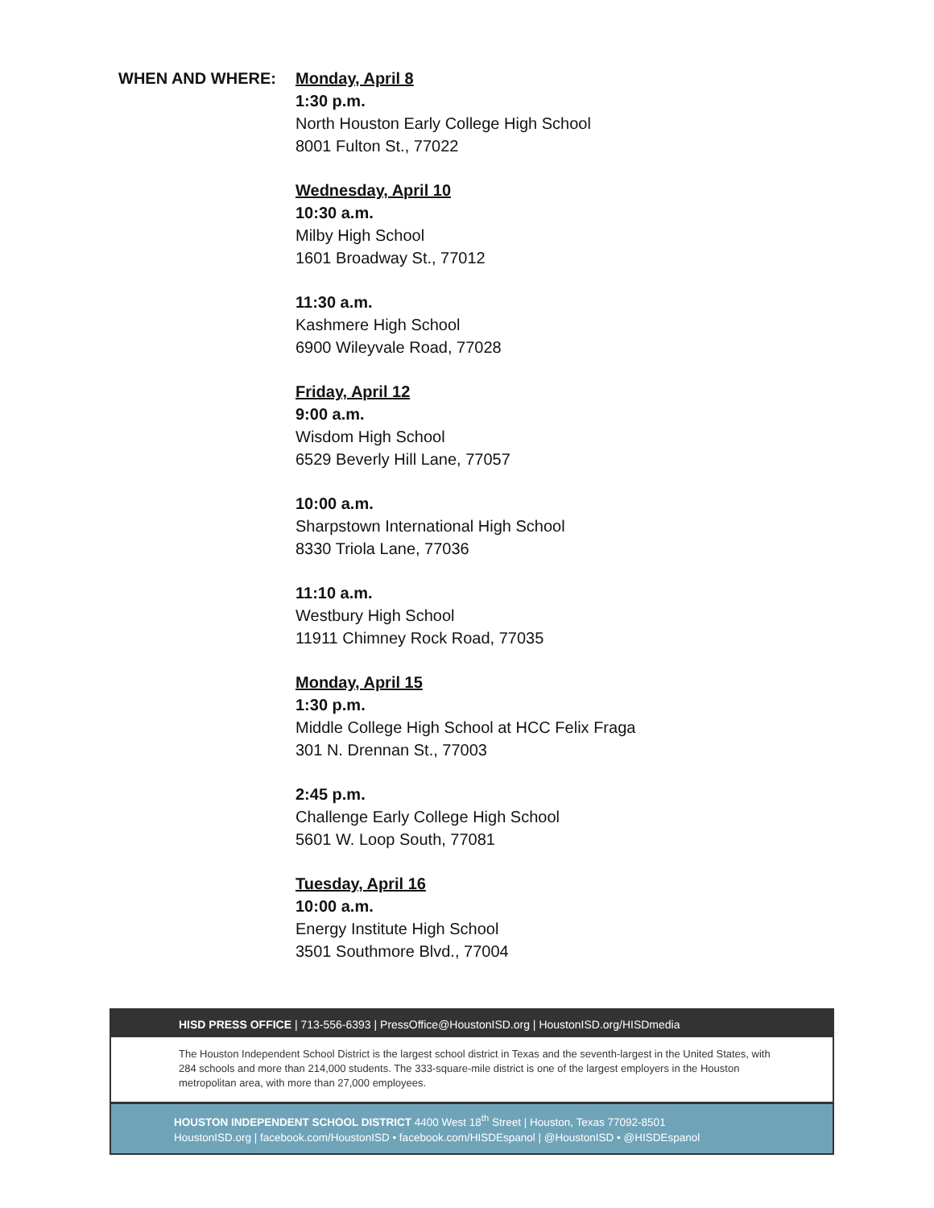WHEN AND WHERE: Monday, April 8
1:30 p.m.
North Houston Early College High School
8001 Fulton St., 77022
Wednesday, April 10
10:30 a.m.
Milby High School
1601 Broadway St., 77012
11:30 a.m.
Kashmere High School
6900 Wileyvale Road, 77028
Friday, April 12
9:00 a.m.
Wisdom High School
6529 Beverly Hill Lane, 77057
10:00 a.m.
Sharpstown International High School
8330 Triola Lane, 77036
11:10 a.m.
Westbury High School
11911 Chimney Rock Road, 77035
Monday, April 15
1:30 p.m.
Middle College High School at HCC Felix Fraga
301 N. Drennan St., 77003
2:45 p.m.
Challenge Early College High School
5601 W. Loop South, 77081
Tuesday, April 16
10:00 a.m.
Energy Institute High School
3501 Southmore Blvd., 77004
HISD PRESS OFFICE | 713-556-6393 | PressOffice@HoustonISD.org | HoustonISD.org/HISDmedia
The Houston Independent School District is the largest school district in Texas and the seventh-largest in the United States, with 284 schools and more than 214,000 students. The 333-square-mile district is one of the largest employers in the Houston metropolitan area, with more than 27,000 employees.
HOUSTON INDEPENDENT SCHOOL DISTRICT 4400 West 18<sup>th</sup> Street | Houston, Texas 77092-8501
HoustonISD.org | facebook.com/HoustonISD • facebook.com/HISDEspanol | @HoustonISD • @HISDEspanol